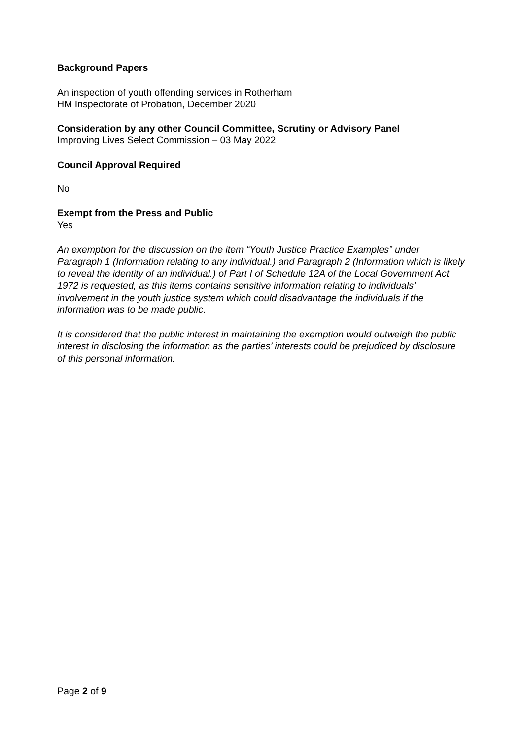Background Papers
An inspection of youth offending services in Rotherham
HM Inspectorate of Probation, December 2020
Consideration by any other Council Committee, Scrutiny or Advisory Panel
Improving Lives Select Commission – 03 May 2022
Council Approval Required
No
Exempt from the Press and Public
Yes
An exemption for the discussion on the item “Youth Justice Practice Examples” under Paragraph 1 (Information relating to any individual.) and Paragraph 2 (Information which is likely to reveal the identity of an individual.) of Part I of Schedule 12A of the Local Government Act 1972 is requested, as this items contains sensitive information relating to individuals’ involvement in the youth justice system which could disadvantage the individuals if the information was to be made public.
It is considered that the public interest in maintaining the exemption would outweigh the public interest in disclosing the information as the parties’ interests could be prejudiced by disclosure of this personal information.
Page 2 of 9